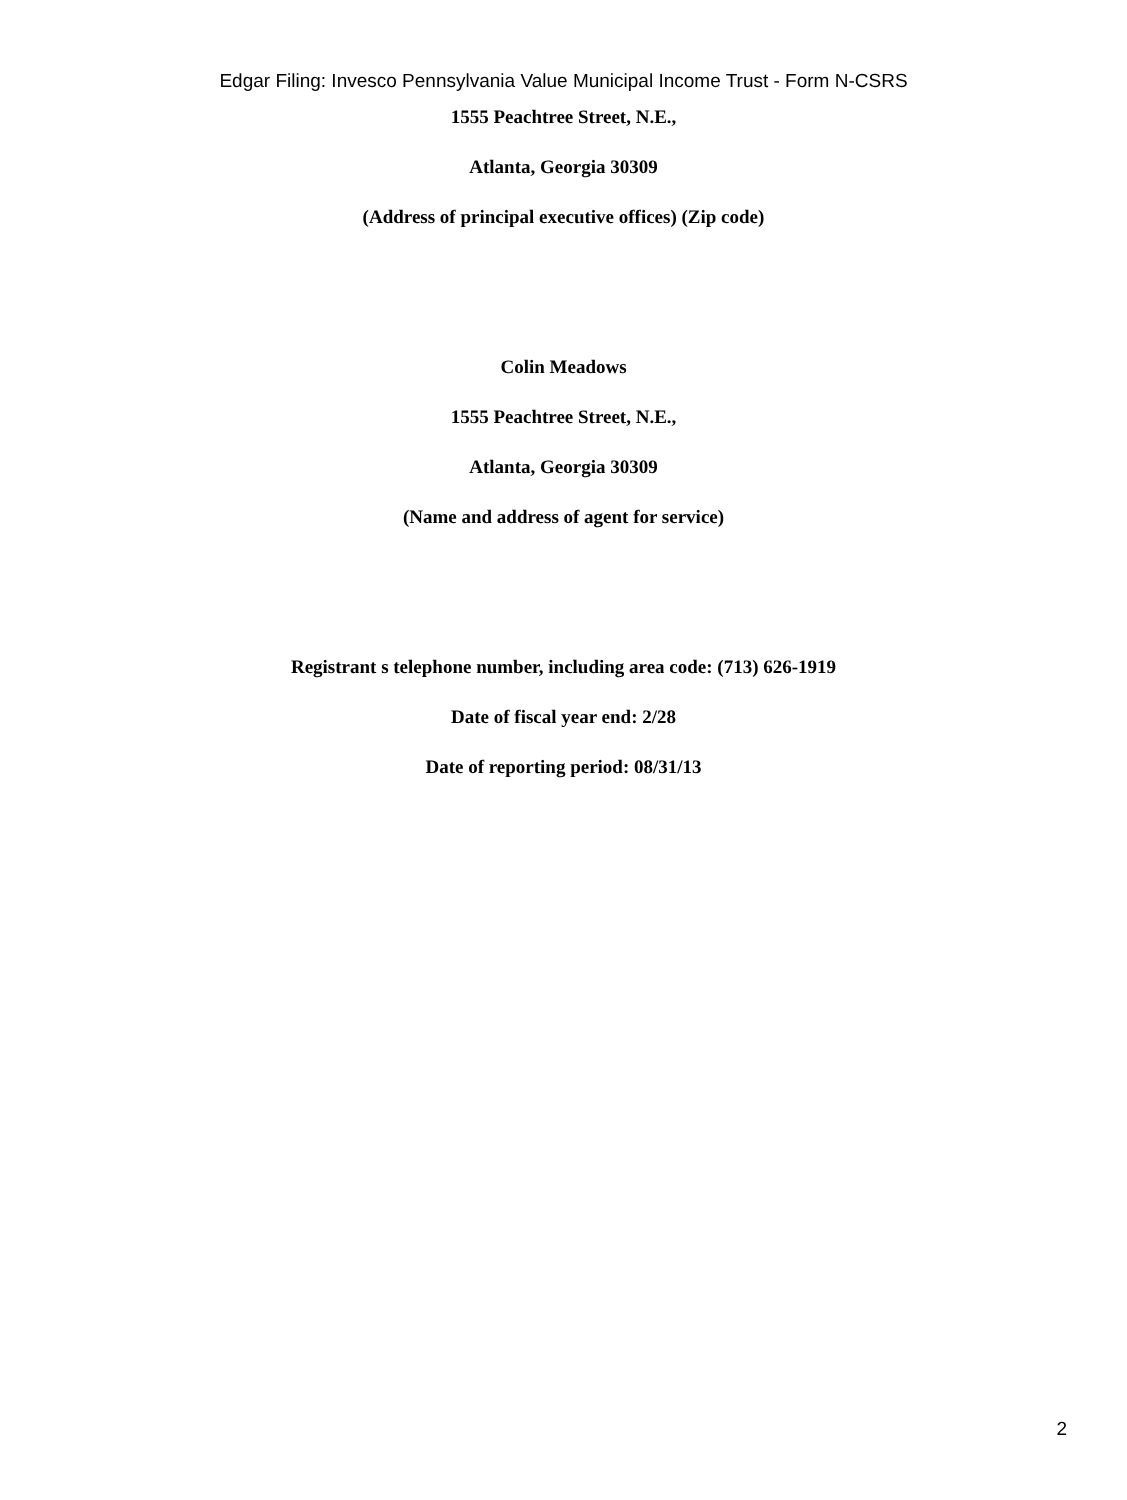Edgar Filing: Invesco Pennsylvania Value Municipal Income Trust - Form N-CSRS
1555 Peachtree Street, N.E.,
Atlanta, Georgia 30309
(Address of principal executive offices) (Zip code)
Colin Meadows
1555 Peachtree Street, N.E.,
Atlanta, Georgia 30309
(Name and address of agent for service)
Registrant s telephone number, including area code: (713) 626-1919
Date of fiscal year end: 2/28
Date of reporting period: 08/31/13
2